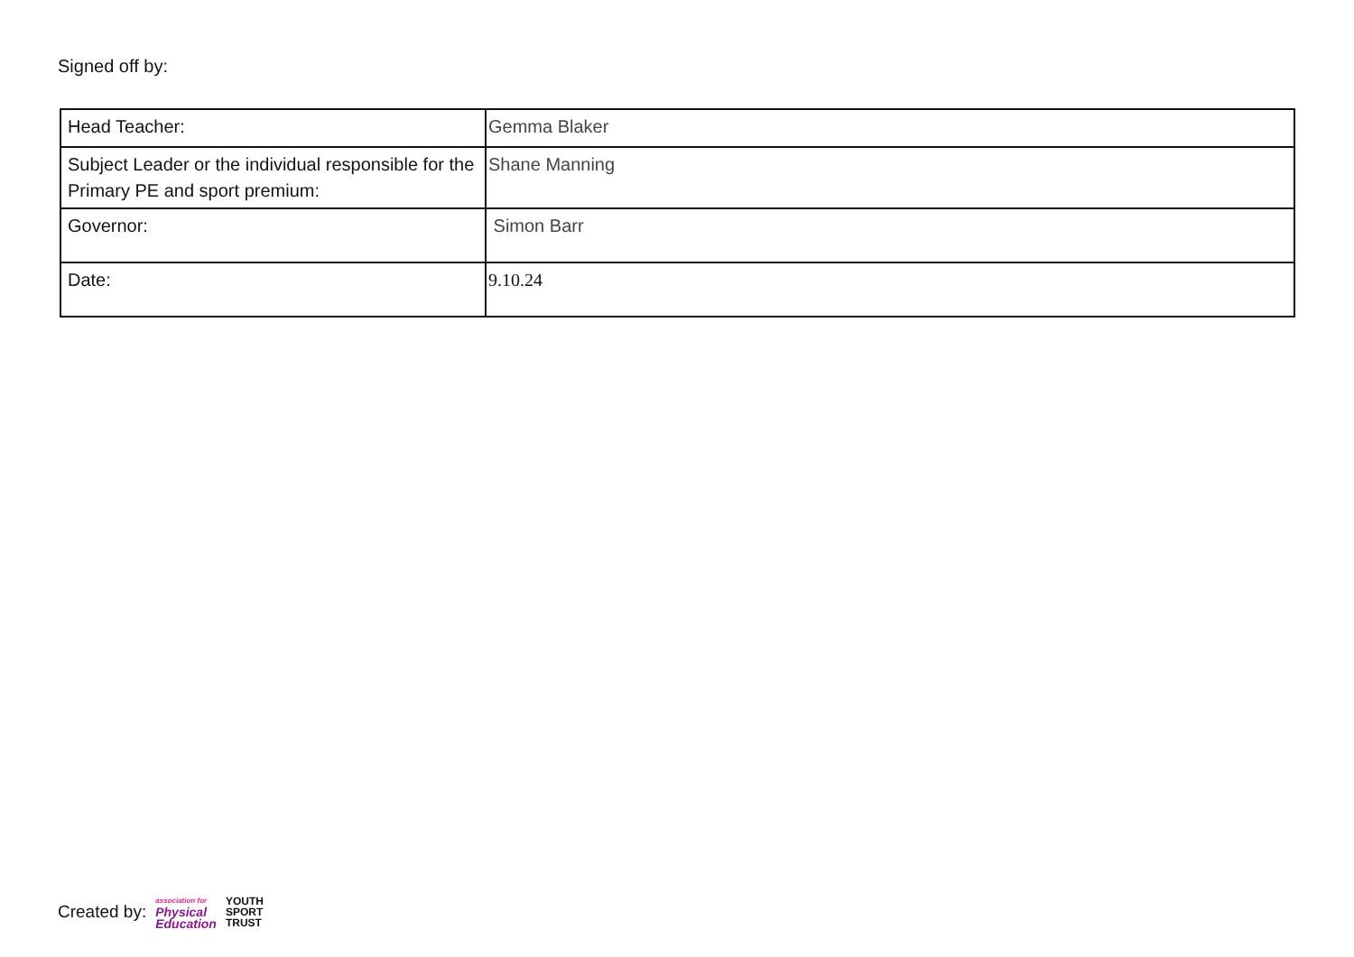Signed off by:
| Head Teacher: | Gemma Blaker |
| Subject Leader or the individual responsible for the Primary PE and sport premium: | Shane Manning |
| Governor: | Simon Barr |
| Date: | 9.10.24 |
Created by: association for
Physical
Education YOUTH
SPORT
TRUST